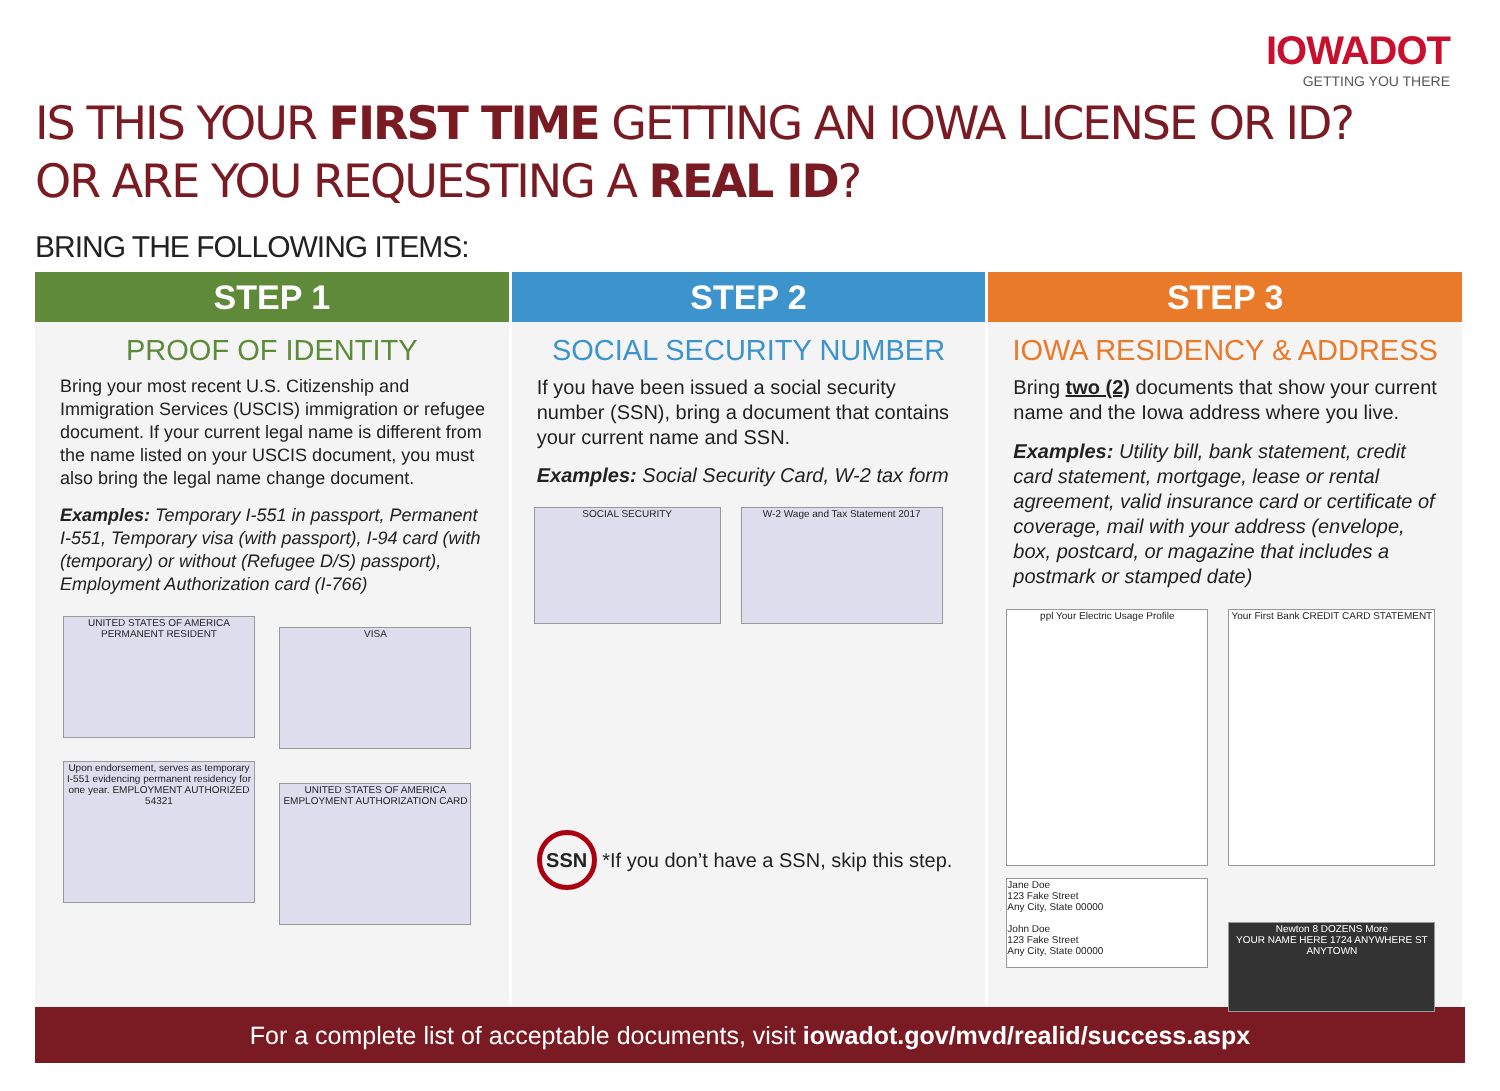IOWADOT
GETTING YOU THERE
IS THIS YOUR FIRST TIME GETTING AN IOWA LICENSE OR ID?
OR ARE YOU REQUESTING A REAL ID?
BRING THE FOLLOWING ITEMS:
STEP 1
PROOF OF IDENTITY
Bring your most recent U.S. Citizenship and Immigration Services (USCIS) immigration or refugee document. If your current legal name is different from the name listed on your USCIS document, you must also bring the legal name change document.
Examples: Temporary I-551 in passport, Permanent I-551, Temporary visa (with passport), I-94 card (with (temporary) or without (Refugee D/S) passport), Employment Authorization card (I-766)
UNITED STATES OF AMERICA PERMANENT RESIDENT VISA Upon endorsement, serves as temporary I-551 evidencing permanent residency for one year. EMPLOYMENT AUTHORIZED 54321 UNITED STATES OF AMERICA EMPLOYMENT AUTHORIZATION CARD
STEP 2
SOCIAL SECURITY NUMBER
If you have been issued a social security number (SSN), bring a document that contains your current name and SSN.
Examples: Social Security Card, W-2 tax form
SOCIAL SECURITY W-2 Wage and Tax Statement 2017
SSN *If you don’t have a SSN, skip this step.
STEP 3
IOWA RESIDENCY & ADDRESS
Bring two (2) documents that show your current name and the Iowa address where you live.
Examples: Utility bill, bank statement, credit card statement, mortgage, lease or rental agreement, valid insurance card or certificate of coverage, mail with your address (envelope, box, postcard, or magazine that includes a postmark or stamped date)
ppl Your Electric Usage Profile Your First Bank CREDIT CARD STATEMENT Jane Doe
123 Fake Street
Any City, State 00000
John Doe
123 Fake Street
Any City, State 00000 Newton 8 DOZENS More
YOUR NAME HERE 1724 ANYWHERE ST ANYTOWN
For a complete list of acceptable documents, visit iowadot.gov/mvd/realid/success.aspx